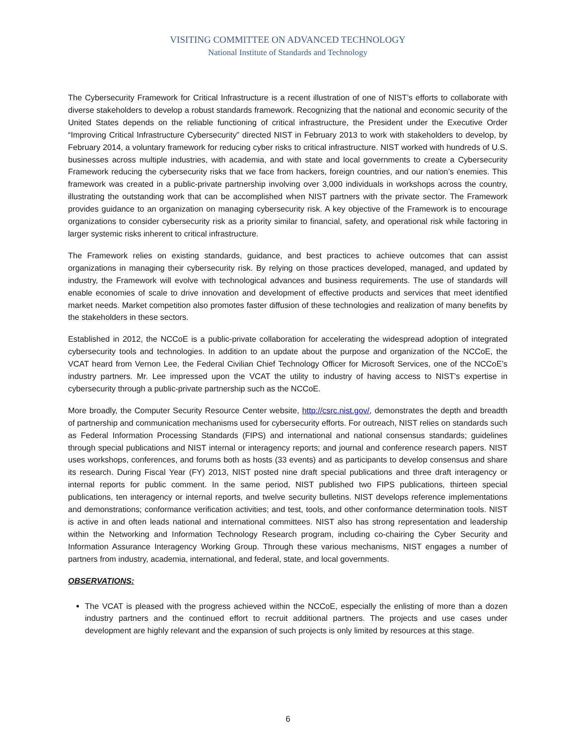VISITING COMMITTEE ON ADVANCED TECHNOLOGY
National Institute of Standards and Technology
The Cybersecurity Framework for Critical Infrastructure is a recent illustration of one of NIST’s efforts to collaborate with diverse stakeholders to develop a robust standards framework. Recognizing that the national and economic security of the United States depends on the reliable functioning of critical infrastructure, the President under the Executive Order “Improving Critical Infrastructure Cybersecurity” directed NIST in February 2013 to work with stakeholders to develop, by February 2014, a voluntary framework for reducing cyber risks to critical infrastructure. NIST worked with hundreds of U.S. businesses across multiple industries, with academia, and with state and local governments to create a Cybersecurity Framework reducing the cybersecurity risks that we face from hackers, foreign countries, and our nation’s enemies. This framework was created in a public-private partnership involving over 3,000 individuals in workshops across the country, illustrating the outstanding work that can be accomplished when NIST partners with the private sector. The Framework provides guidance to an organization on managing cybersecurity risk. A key objective of the Framework is to encourage organizations to consider cybersecurity risk as a priority similar to financial, safety, and operational risk while factoring in larger systemic risks inherent to critical infrastructure.
The Framework relies on existing standards, guidance, and best practices to achieve outcomes that can assist organizations in managing their cybersecurity risk. By relying on those practices developed, managed, and updated by industry, the Framework will evolve with technological advances and business requirements. The use of standards will enable economies of scale to drive innovation and development of effective products and services that meet identified market needs. Market competition also promotes faster diffusion of these technologies and realization of many benefits by the stakeholders in these sectors.
Established in 2012, the NCCoE is a public-private collaboration for accelerating the widespread adoption of integrated cybersecurity tools and technologies. In addition to an update about the purpose and organization of the NCCoE, the VCAT heard from Vernon Lee, the Federal Civilian Chief Technology Officer for Microsoft Services, one of the NCCoE’s industry partners. Mr. Lee impressed upon the VCAT the utility to industry of having access to NIST’s expertise in cybersecurity through a public-private partnership such as the NCCoE.
More broadly, the Computer Security Resource Center website, http://csrc.nist.gov/, demonstrates the depth and breadth of partnership and communication mechanisms used for cybersecurity efforts. For outreach, NIST relies on standards such as Federal Information Processing Standards (FIPS) and international and national consensus standards; guidelines through special publications and NIST internal or interagency reports; and journal and conference research papers. NIST uses workshops, conferences, and forums both as hosts (33 events) and as participants to develop consensus and share its research. During Fiscal Year (FY) 2013, NIST posted nine draft special publications and three draft interagency or internal reports for public comment. In the same period, NIST published two FIPS publications, thirteen special publications, ten interagency or internal reports, and twelve security bulletins. NIST develops reference implementations and demonstrations; conformance verification activities; and test, tools, and other conformance determination tools. NIST is active in and often leads national and international committees. NIST also has strong representation and leadership within the Networking and Information Technology Research program, including co-chairing the Cyber Security and Information Assurance Interagency Working Group. Through these various mechanisms, NIST engages a number of partners from industry, academia, international, and federal, state, and local governments.
OBSERVATIONS:
The VCAT is pleased with the progress achieved within the NCCoE, especially the enlisting of more than a dozen industry partners and the continued effort to recruit additional partners. The projects and use cases under development are highly relevant and the expansion of such projects is only limited by resources at this stage.
6